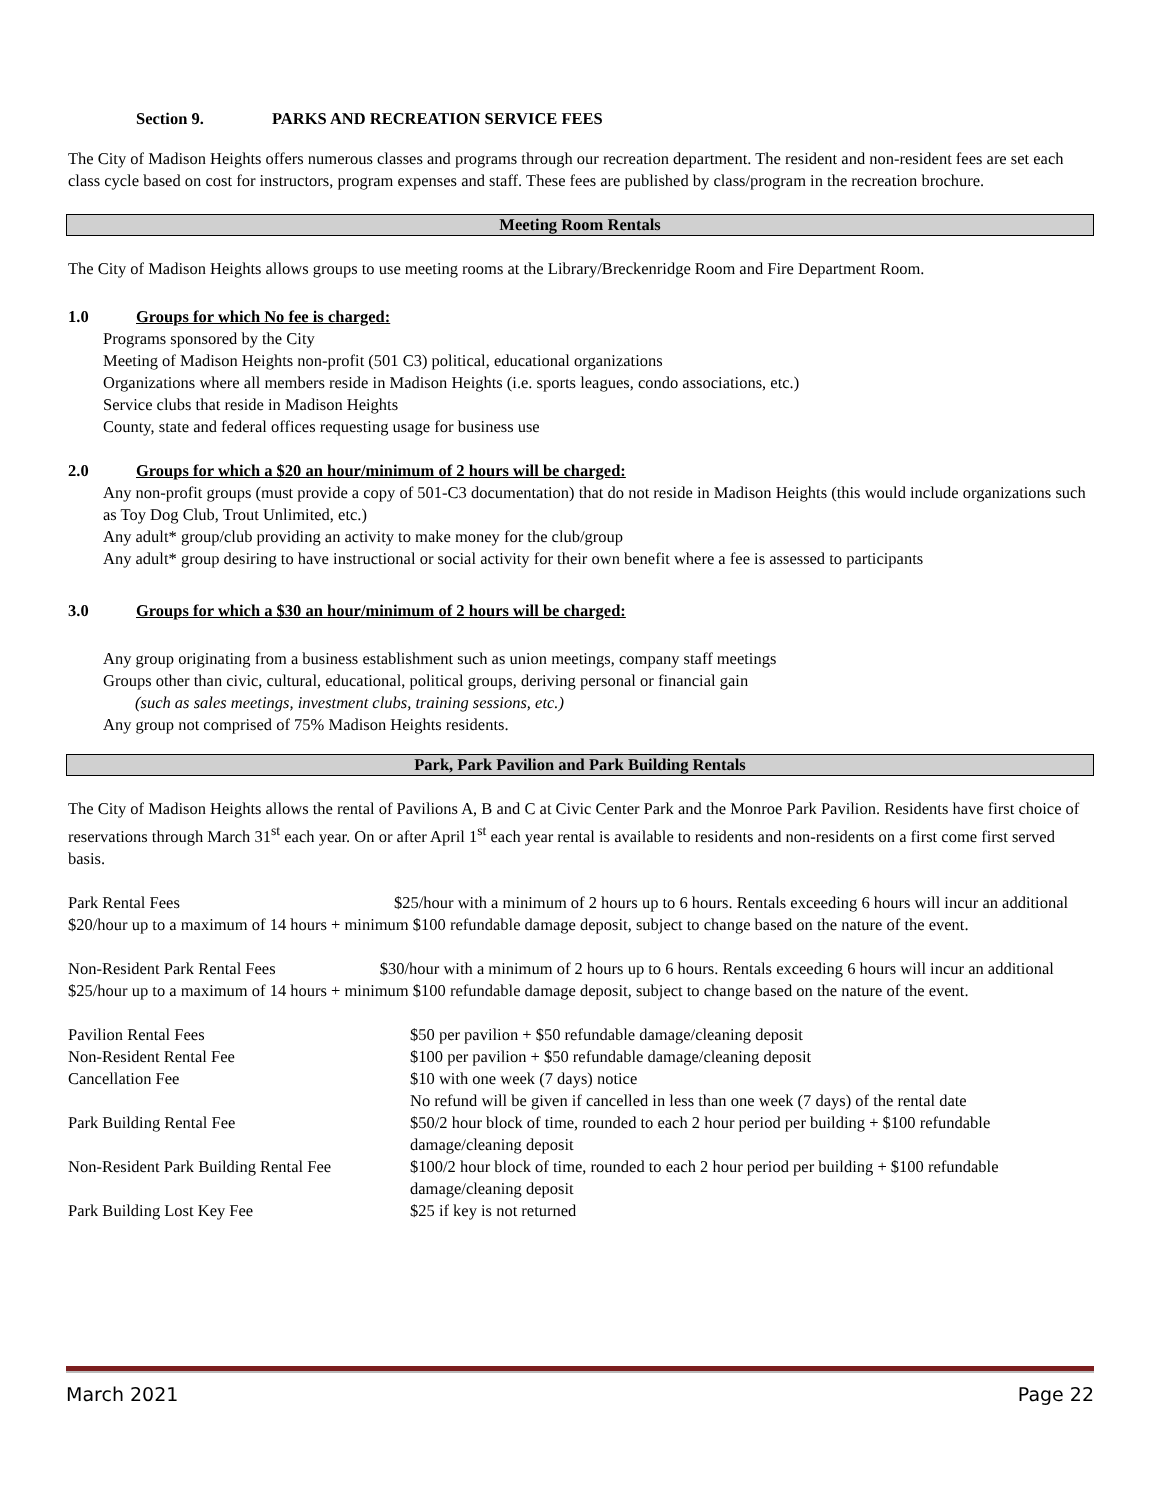Section 9. PARKS AND RECREATION SERVICE FEES
The City of Madison Heights offers numerous classes and programs through our recreation department. The resident and non-resident fees are set each class cycle based on cost for instructors, program expenses and staff. These fees are published by class/program in the recreation brochure.
Meeting Room Rentals
The City of Madison Heights allows groups to use meeting rooms at the Library/Breckenridge Room and Fire Department Room.
1.0 Groups for which No fee is charged:
Programs sponsored by the City
Meeting of Madison Heights non-profit (501 C3) political, educational organizations
Organizations where all members reside in Madison Heights (i.e. sports leagues, condo associations, etc.)
Service clubs that reside in Madison Heights
County, state and federal offices requesting usage for business use
2.0 Groups for which a $20 an hour/minimum of 2 hours will be charged:
Any non-profit groups (must provide a copy of 501-C3 documentation) that do not reside in Madison Heights (this would include organizations such as Toy Dog Club, Trout Unlimited, etc.)
Any adult* group/club providing an activity to make money for the club/group
Any adult* group desiring to have instructional or social activity for their own benefit where a fee is assessed to participants
3.0 Groups for which a $30 an hour/minimum of 2 hours will be charged:
Any group originating from a business establishment such as union meetings, company staff meetings
Groups other than civic, cultural, educational, political groups, deriving personal or financial gain
(such as sales meetings, investment clubs, training sessions, etc.)
Any group not comprised of 75% Madison Heights residents.
Park, Park Pavilion and Park Building Rentals
The City of Madison Heights allows the rental of Pavilions A, B and C at Civic Center Park and the Monroe Park Pavilion. Residents have first choice of reservations through March 31<sup>st</sup> each year. On or after April 1<sup>st</sup> each year rental is available to residents and non-residents on a first come first served basis.
Park Rental Fees $25/hour with a minimum of 2 hours up to 6 hours. Rentals exceeding 6 hours will incur an additional $20/hour up to a maximum of 14 hours + minimum $100 refundable damage deposit, subject to change based on the nature of the event.
Non-Resident Park Rental Fees $30/hour with a minimum of 2 hours up to 6 hours. Rentals exceeding 6 hours will incur an additional $25/hour up to a maximum of 14 hours + minimum $100 refundable damage deposit, subject to change based on the nature of the event.
| Pavilion Rental Fees | $50 per pavilion + $50 refundable damage/cleaning deposit |
| Non-Resident Rental Fee | $100 per pavilion + $50 refundable damage/cleaning deposit |
| Cancellation Fee | $10 with one week (7 days) notice No refund will be given if cancelled in less than one week (7 days) of the rental date |
| Park Building Rental Fee | $50/2 hour block of time, rounded to each 2 hour period per building + $100 refundable damage/cleaning deposit |
| Non-Resident Park Building Rental Fee | $100/2 hour block of time, rounded to each 2 hour period per building + $100 refundable damage/cleaning deposit |
| Park Building Lost Key Fee | $25 if key is not returned |
March 2021 Page 22